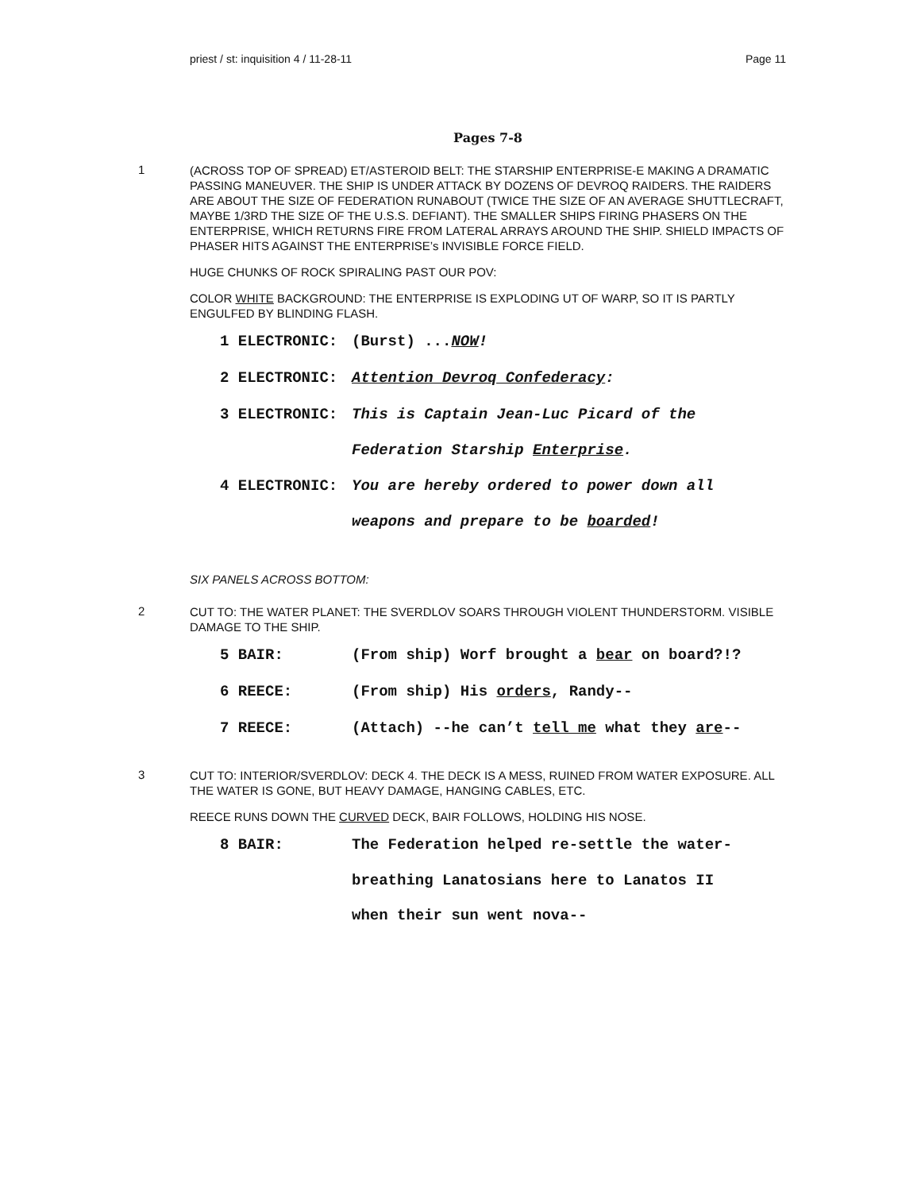priest / st: inquisition 4 / 11-28-11 Page 11
Pages 7-8
1
(ACROSS TOP OF SPREAD) ET/ASTEROID BELT: THE STARSHIP ENTERPRISE-E MAKING A DRAMATIC PASSING MANEUVER. THE SHIP IS UNDER ATTACK BY DOZENS OF DEVROQ RAIDERS. THE RAIDERS ARE ABOUT THE SIZE OF FEDERATION RUNABOUT (TWICE THE SIZE OF AN AVERAGE SHUTTLECRAFT, MAYBE 1/3RD THE SIZE OF THE U.S.S. DEFIANT). THE SMALLER SHIPS FIRING PHASERS ON THE ENTERPRISE, WHICH RETURNS FIRE FROM LATERAL ARRAYS AROUND THE SHIP. SHIELD IMPACTS OF PHASER HITS AGAINST THE ENTERPRISE’s INVISIBLE FORCE FIELD.
HUGE CHUNKS OF ROCK SPIRALING PAST OUR POV:
COLOR WHITE BACKGROUND: THE ENTERPRISE IS EXPLODING UT OF WARP, SO IT IS PARTLY ENGULFED BY BLINDING FLASH.
1 ELECTRONIC: (Burst) ...NOW!
2 ELECTRONIC: Attention Devroq Confederacy:
3 ELECTRONIC: This is Captain Jean-Luc Picard of the
Federation Starship Enterprise.
4 ELECTRONIC: You are hereby ordered to power down all
weapons and prepare to be boarded!
SIX PANELS ACROSS BOTTOM:
2
CUT TO: THE WATER PLANET: THE SVERDLOV SOARS THROUGH VIOLENT THUNDERSTORM. VISIBLE DAMAGE TO THE SHIP.
5 BAIR: (From ship) Worf brought a bear on board?!?
6 REECE: (From ship) His orders, Randy--
7 REECE: (Attach) --he can’t tell me what they are--
3
CUT TO: INTERIOR/SVERDLOV: DECK 4. THE DECK IS A MESS, RUINED FROM WATER EXPOSURE. ALL THE WATER IS GONE, BUT HEAVY DAMAGE, HANGING CABLES, ETC.
REECE RUNS DOWN THE CURVED DECK, BAIR FOLLOWS, HOLDING HIS NOSE.
8 BAIR: The Federation helped re-settle the water-
breathing Lanatosians here to Lanatos II
when their sun went nova--